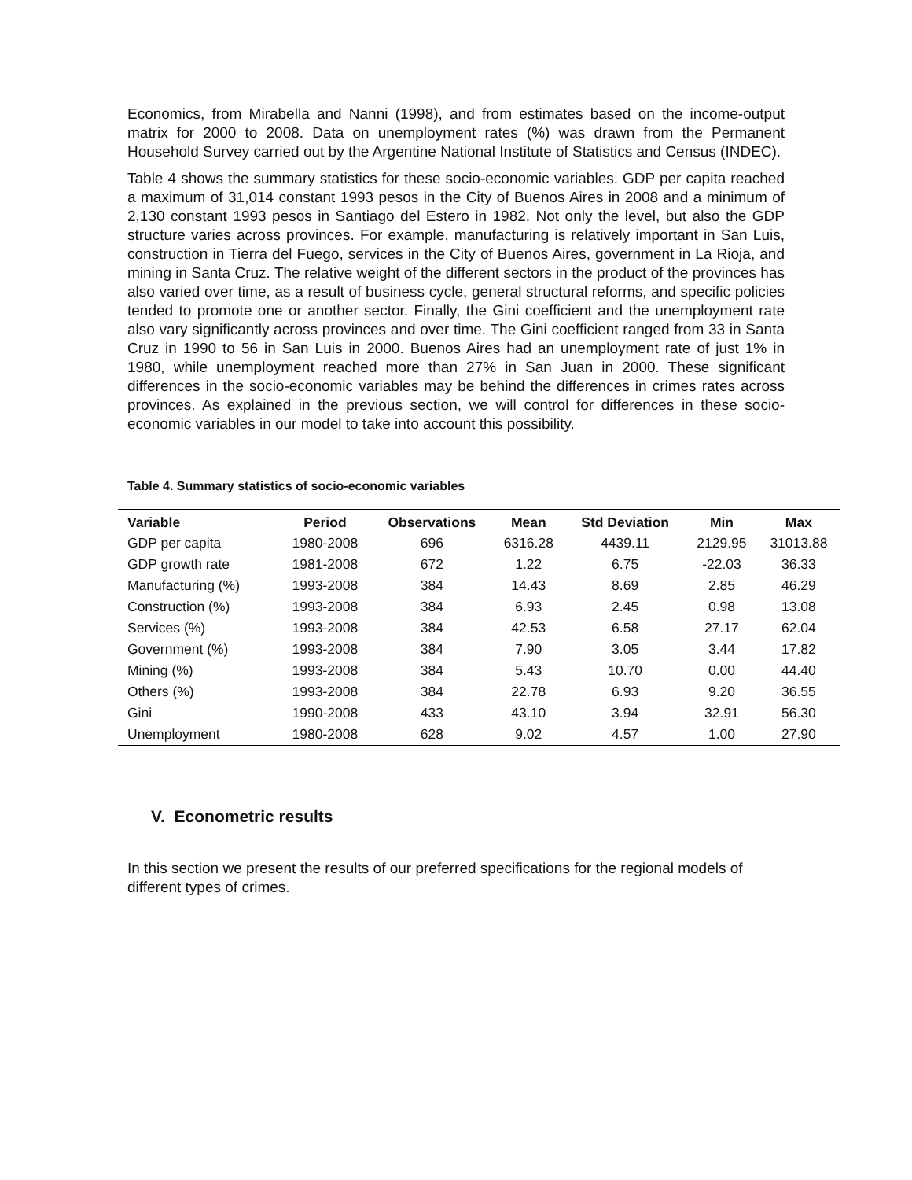Economics, from Mirabella and Nanni (1998), and from estimates based on the income-output matrix for 2000 to 2008. Data on unemployment rates (%) was drawn from the Permanent Household Survey carried out by the Argentine National Institute of Statistics and Census (INDEC).
Table 4 shows the summary statistics for these socio-economic variables. GDP per capita reached a maximum of 31,014 constant 1993 pesos in the City of Buenos Aires in 2008 and a minimum of 2,130 constant 1993 pesos in Santiago del Estero in 1982. Not only the level, but also the GDP structure varies across provinces. For example, manufacturing is relatively important in San Luis, construction in Tierra del Fuego, services in the City of Buenos Aires, government in La Rioja, and mining in Santa Cruz. The relative weight of the different sectors in the product of the provinces has also varied over time, as a result of business cycle, general structural reforms, and specific policies tended to promote one or another sector. Finally, the Gini coefficient and the unemployment rate also vary significantly across provinces and over time. The Gini coefficient ranged from 33 in Santa Cruz in 1990 to 56 in San Luis in 2000. Buenos Aires had an unemployment rate of just 1% in 1980, while unemployment reached more than 27% in San Juan in 2000. These significant differences in the socio-economic variables may be behind the differences in crimes rates across provinces. As explained in the previous section, we will control for differences in these socio-economic variables in our model to take into account this possibility.
Table 4. Summary statistics of socio-economic variables
| Variable | Period | Observations | Mean | Std Deviation | Min | Max |
| --- | --- | --- | --- | --- | --- | --- |
| GDP per capita | 1980-2008 | 696 | 6316.28 | 4439.11 | 2129.95 | 31013.88 |
| GDP growth rate | 1981-2008 | 672 | 1.22 | 6.75 | -22.03 | 36.33 |
| Manufacturing (%) | 1993-2008 | 384 | 14.43 | 8.69 | 2.85 | 46.29 |
| Construction (%) | 1993-2008 | 384 | 6.93 | 2.45 | 0.98 | 13.08 |
| Services (%) | 1993-2008 | 384 | 42.53 | 6.58 | 27.17 | 62.04 |
| Government (%) | 1993-2008 | 384 | 7.90 | 3.05 | 3.44 | 17.82 |
| Mining (%) | 1993-2008 | 384 | 5.43 | 10.70 | 0.00 | 44.40 |
| Others (%) | 1993-2008 | 384 | 22.78 | 6.93 | 9.20 | 36.55 |
| Gini | 1990-2008 | 433 | 43.10 | 3.94 | 32.91 | 56.30 |
| Unemployment | 1980-2008 | 628 | 9.02 | 4.57 | 1.00 | 27.90 |
V. Econometric results
In this section we present the results of our preferred specifications for the regional models of different types of crimes.